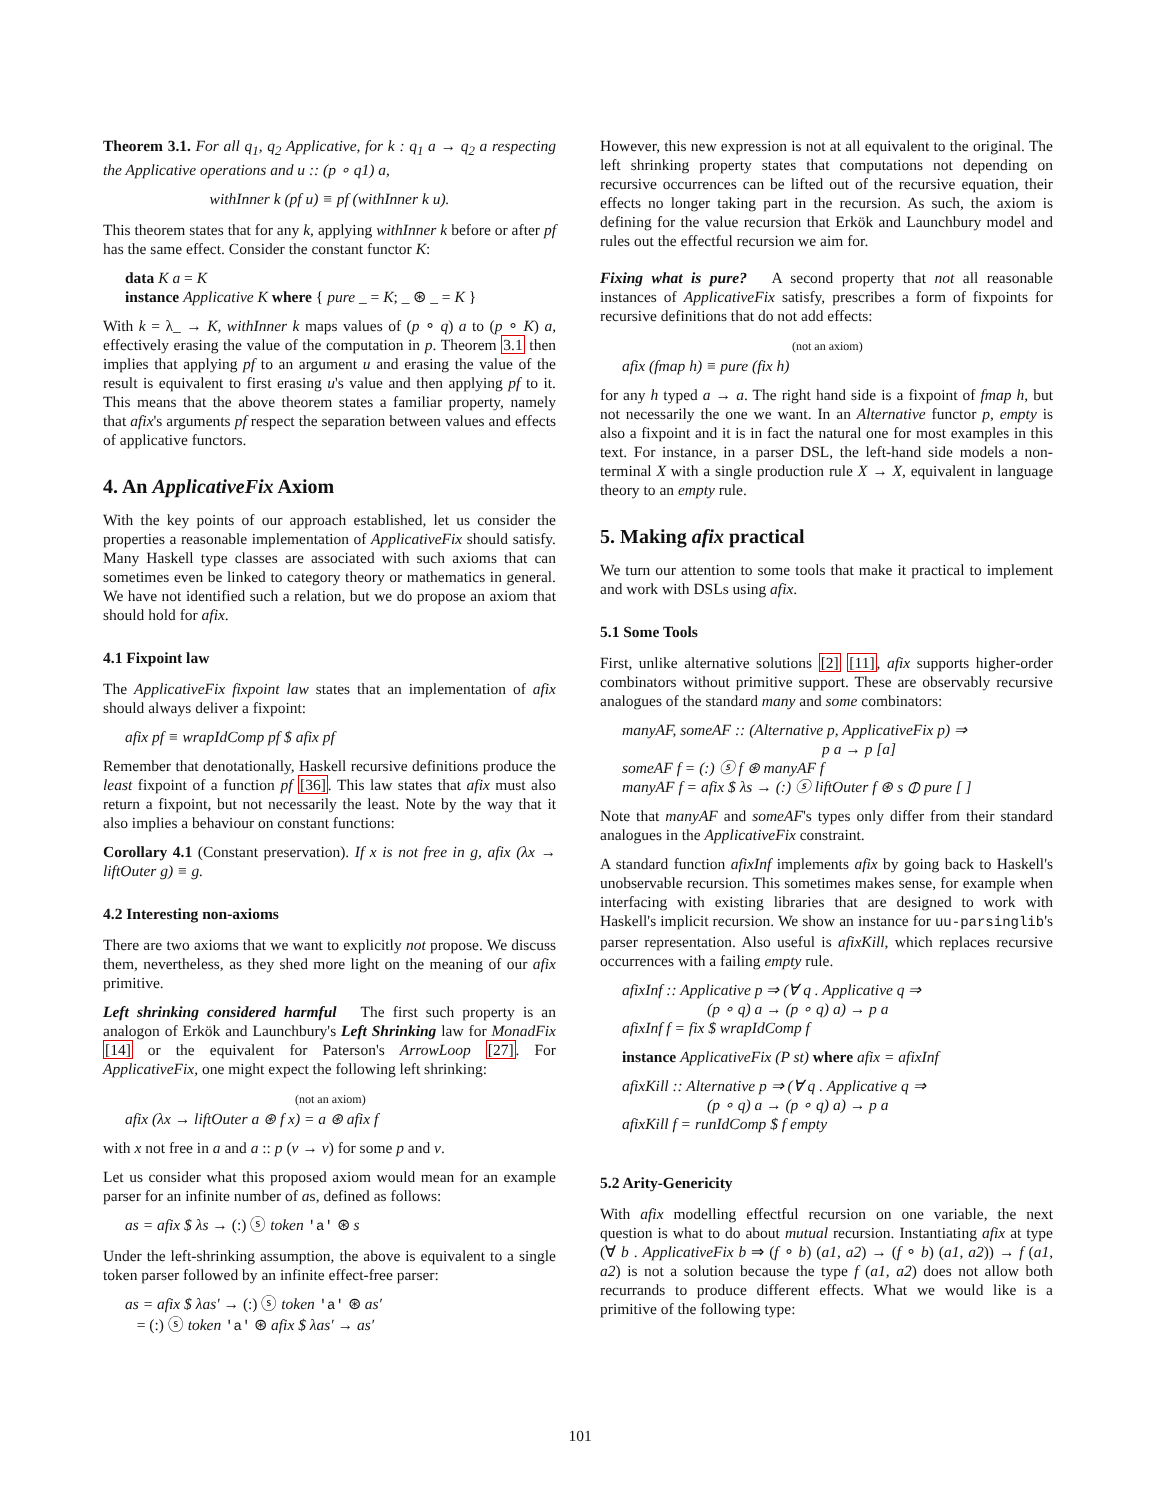Theorem 3.1. For all q<sub>1</sub>, q<sub>2</sub> Applicative, for k : q<sub>1</sub> a → q<sub>2</sub> a respecting the Applicative operations and u :: (p ∘ q1) a,
withInner k (pf u) ≡ pf (withInner k u).
This theorem states that for any k, applying withInner k before or after pf has the same effect. Consider the constant functor K:
data K a = K
instance Applicative K where { pure _ = K; _ ⊛ _ = K }
With k = λ_ → K, withInner k maps values of (p ∘ q) a to (p ∘ K) a, effectively erasing the value of the computation in p. Theorem 3.1 then implies that applying pf to an argument u and erasing the value of the result is equivalent to first erasing u's value and then applying pf to it. This means that the above theorem states a familiar property, namely that afix's arguments pf respect the separation between values and effects of applicative functors.
4. An ApplicativeFix Axiom
With the key points of our approach established, let us consider the properties a reasonable implementation of ApplicativeFix should satisfy. Many Haskell type classes are associated with such axioms that can sometimes even be linked to category theory or mathematics in general. We have not identified such a relation, but we do propose an axiom that should hold for afix.
4.1 Fixpoint law
The ApplicativeFix fixpoint law states that an implementation of afix should always deliver a fixpoint:
afix pf ≡ wrapIdComp pf $ afix pf
Remember that denotationally, Haskell recursive definitions produce the least fixpoint of a function pf [36]. This law states that afix must also return a fixpoint, but not necessarily the least. Note by the way that it also implies a behaviour on constant functions:
Corollary 4.1 (Constant preservation). If x is not free in g, afix (λx → liftOuter g) ≡ g.
4.2 Interesting non-axioms
There are two axioms that we want to explicitly not propose. We discuss them, nevertheless, as they shed more light on the meaning of our afix primitive.
Left shrinking considered harmful The first such property is an analogon of Erkök and Launchbury's Left Shrinking law for MonadFix [14] or the equivalent for Paterson's ArrowLoop [27]. For ApplicativeFix, one might expect the following left shrinking:
(not an axiom)
afix (λx → liftOuter a ⊛ f x) = a ⊛ afix f
with x not free in a and a :: p (v → v) for some p and v.
Let us consider what this proposed axiom would mean for an example parser for an infinite number of as, defined as follows:
as = afix $ λs → (:) ⓢ token 'a' ⊛ s
Under the left-shrinking assumption, the above is equivalent to a single token parser followed by an infinite effect-free parser:
as = afix $ λas′ → (:) ⓢ token 'a' ⊛ as′
= (:) ⓢ token 'a' ⊛ afix $ λas′ → as′
However, this new expression is not at all equivalent to the original. The left shrinking property states that computations not depending on recursive occurrences can be lifted out of the recursive equation, their effects no longer taking part in the recursion. As such, the axiom is defining for the value recursion that Erkök and Launchbury model and rules out the effectful recursion we aim for.
Fixing what is pure? A second property that not all reasonable instances of ApplicativeFix satisfy, prescribes a form of fixpoints for recursive definitions that do not add effects:
(not an axiom)
afix (fmap h) ≡ pure (fix h)
for any h typed a → a. The right hand side is a fixpoint of fmap h, but not necessarily the one we want. In an Alternative functor p, empty is also a fixpoint and it is in fact the natural one for most examples in this text. For instance, in a parser DSL, the left-hand side models a non-terminal X with a single production rule X → X, equivalent in language theory to an empty rule.
5. Making afix practical
We turn our attention to some tools that make it practical to implement and work with DSLs using afix.
5.1 Some Tools
First, unlike alternative solutions [2] [11], afix supports higher-order combinators without primitive support. These are observably recursive analogues of the standard many and some combinators:
manyAF, someAF :: (Alternative p, ApplicativeFix p) ⇒
p a → p [a]
someAF f = (:) ⓢ f ⊛ manyAF f
manyAF f = afix $ λs → (:) ⓢ liftOuter f ⊛ s ⦶ pure [ ]
Note that manyAF and someAF's types only differ from their standard analogues in the ApplicativeFix constraint.
A standard function afixInf implements afix by going back to Haskell's unobservable recursion. This sometimes makes sense, for example when interfacing with existing libraries that are designed to work with Haskell's implicit recursion. We show an instance for uu-parsinglib's parser representation. Also useful is afixKill, which replaces recursive occurrences with a failing empty rule.
afixInf :: Applicative p ⇒ (∀ q . Applicative q ⇒
(p ∘ q) a → (p ∘ q) a) → p a
afixInf f = fix $ wrapIdComp f
instance ApplicativeFix (P st) where afix = afixInf
afixKill :: Alternative p ⇒ (∀ q . Applicative q ⇒
(p ∘ q) a → (p ∘ q) a) → p a
afixKill f = runIdComp $ f empty
5.2 Arity-Genericity
With afix modelling effectful recursion on one variable, the next question is what to do about mutual recursion. Instantiating afix at type (∀ b . ApplicativeFix b ⇒ (f ∘ b) (a1, a2) → (f ∘ b) (a1, a2)) → f (a1, a2) is not a solution because the type f (a1, a2) does not allow both recurrands to produce different effects. What we would like is a primitive of the following type:
101